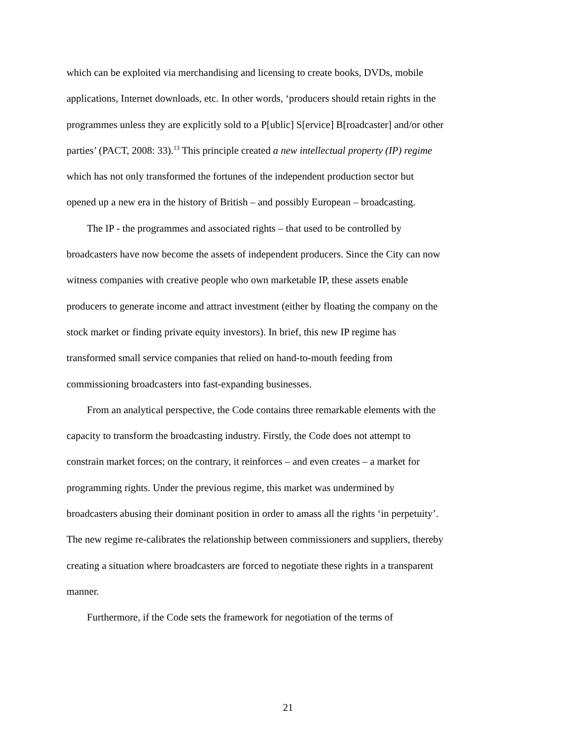which can be exploited via merchandising and licensing to create books, DVDs, mobile applications, Internet downloads, etc. In other words, ‘producers should retain rights in the programmes unless they are explicitly sold to a P[ublic] S[ervice] B[roadcaster] and/or other parties’ (PACT, 2008: 33).<sup>13</sup> This principle created a new intellectual property (IP) regime which has not only transformed the fortunes of the independent production sector but opened up a new era in the history of British – and possibly European – broadcasting.
The IP - the programmes and associated rights – that used to be controlled by broadcasters have now become the assets of independent producers. Since the City can now witness companies with creative people who own marketable IP, these assets enable producers to generate income and attract investment (either by floating the company on the stock market or finding private equity investors). In brief, this new IP regime has transformed small service companies that relied on hand-to-mouth feeding from commissioning broadcasters into fast-expanding businesses.
From an analytical perspective, the Code contains three remarkable elements with the capacity to transform the broadcasting industry. Firstly, the Code does not attempt to constrain market forces; on the contrary, it reinforces – and even creates – a market for programming rights. Under the previous regime, this market was undermined by broadcasters abusing their dominant position in order to amass all the rights ‘in perpetuity’. The new regime re-calibrates the relationship between commissioners and suppliers, thereby creating a situation where broadcasters are forced to negotiate these rights in a transparent manner.
Furthermore, if the Code sets the framework for negotiation of the terms of
21